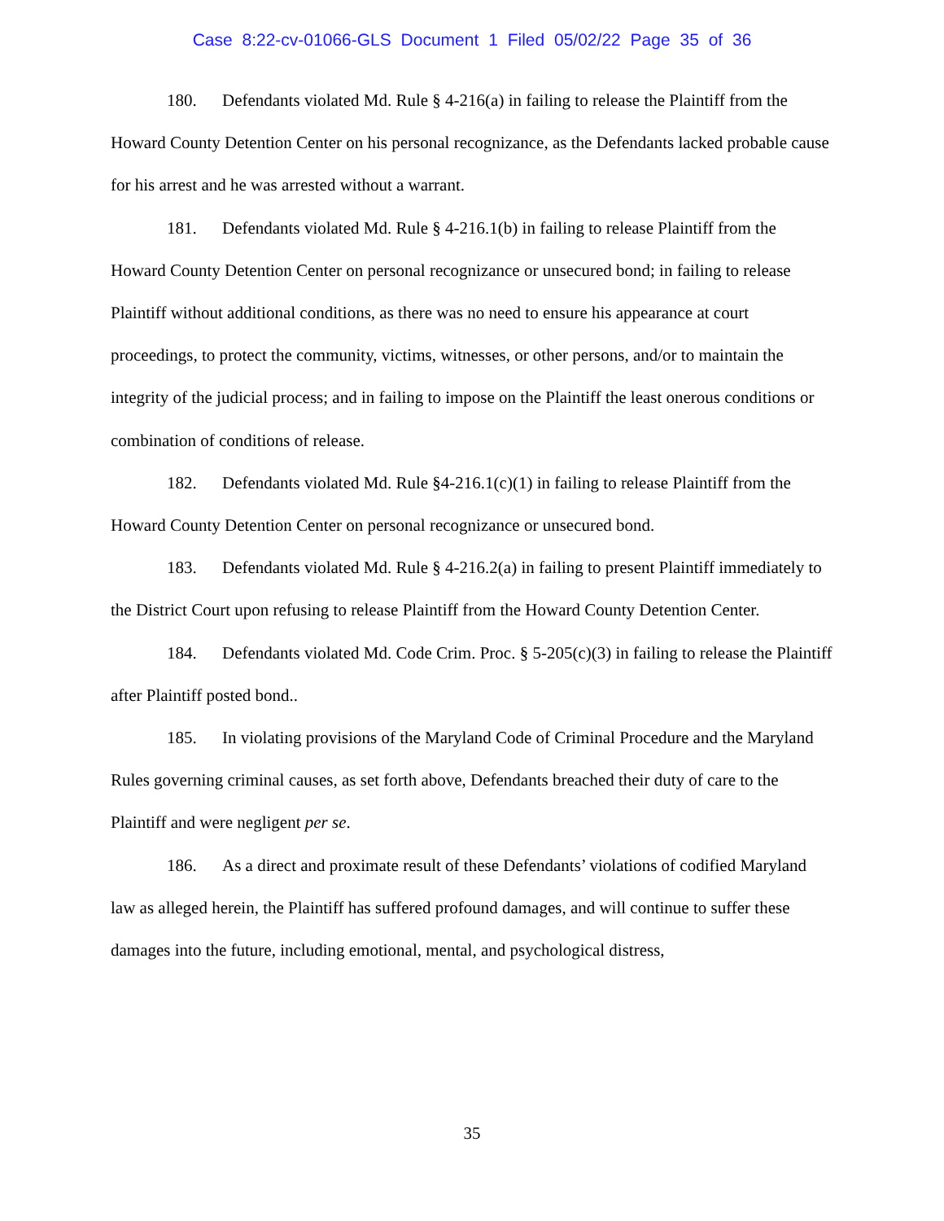Case 8:22-cv-01066-GLS Document 1 Filed 05/02/22 Page 35 of 36
180. Defendants violated Md. Rule § 4-216(a) in failing to release the Plaintiff from the Howard County Detention Center on his personal recognizance, as the Defendants lacked probable cause for his arrest and he was arrested without a warrant.
181. Defendants violated Md. Rule § 4-216.1(b) in failing to release Plaintiff from the Howard County Detention Center on personal recognizance or unsecured bond; in failing to release Plaintiff without additional conditions, as there was no need to ensure his appearance at court proceedings, to protect the community, victims, witnesses, or other persons, and/or to maintain the integrity of the judicial process; and in failing to impose on the Plaintiff the least onerous conditions or combination of conditions of release.
182. Defendants violated Md. Rule §4-216.1(c)(1) in failing to release Plaintiff from the Howard County Detention Center on personal recognizance or unsecured bond.
183. Defendants violated Md. Rule § 4-216.2(a) in failing to present Plaintiff immediately to the District Court upon refusing to release Plaintiff from the Howard County Detention Center.
184. Defendants violated Md. Code Crim. Proc. § 5-205(c)(3) in failing to release the Plaintiff after Plaintiff posted bond..
185. In violating provisions of the Maryland Code of Criminal Procedure and the Maryland Rules governing criminal causes, as set forth above, Defendants breached their duty of care to the Plaintiff and were negligent per se.
186. As a direct and proximate result of these Defendants’ violations of codified Maryland law as alleged herein, the Plaintiff has suffered profound damages, and will continue to suffer these damages into the future, including emotional, mental, and psychological distress,
35